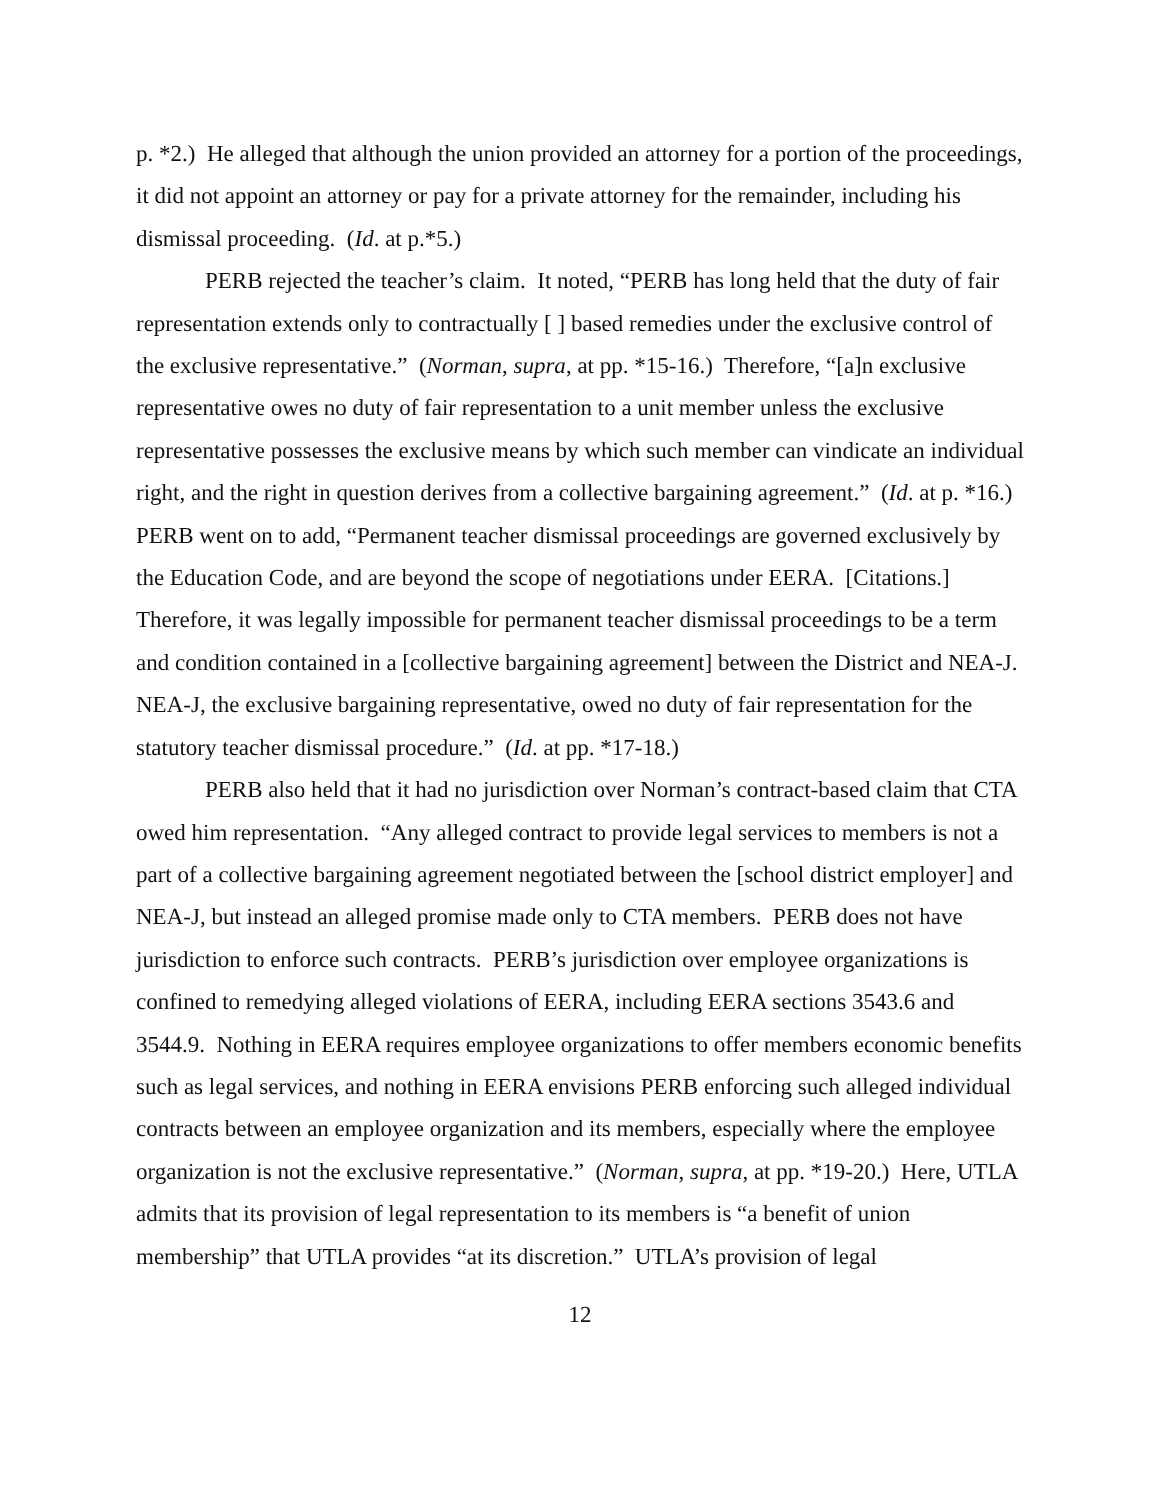p. *2.) He alleged that although the union provided an attorney for a portion of the proceedings, it did not appoint an attorney or pay for a private attorney for the remainder, including his dismissal proceeding. (Id. at p.*5.)
PERB rejected the teacher’s claim. It noted, “PERB has long held that the duty of fair representation extends only to contractually [ ] based remedies under the exclusive control of the exclusive representative.” (Norman, supra, at pp. *15-16.) Therefore, “[a]n exclusive representative owes no duty of fair representation to a unit member unless the exclusive representative possesses the exclusive means by which such member can vindicate an individual right, and the right in question derives from a collective bargaining agreement.” (Id. at p. *16.) PERB went on to add, “Permanent teacher dismissal proceedings are governed exclusively by the Education Code, and are beyond the scope of negotiations under EERA. [Citations.] Therefore, it was legally impossible for permanent teacher dismissal proceedings to be a term and condition contained in a [collective bargaining agreement] between the District and NEA-J. NEA-J, the exclusive bargaining representative, owed no duty of fair representation for the statutory teacher dismissal procedure.” (Id. at pp. *17-18.)
PERB also held that it had no jurisdiction over Norman’s contract-based claim that CTA owed him representation. “Any alleged contract to provide legal services to members is not a part of a collective bargaining agreement negotiated between the [school district employer] and NEA-J, but instead an alleged promise made only to CTA members. PERB does not have jurisdiction to enforce such contracts. PERB’s jurisdiction over employee organizations is confined to remedying alleged violations of EERA, including EERA sections 3543.6 and 3544.9. Nothing in EERA requires employee organizations to offer members economic benefits such as legal services, and nothing in EERA envisions PERB enforcing such alleged individual contracts between an employee organization and its members, especially where the employee organization is not the exclusive representative.” (Norman, supra, at pp. *19-20.) Here, UTLA admits that its provision of legal representation to its members is “a benefit of union membership” that UTLA provides “at its discretion.” UTLA’s provision of legal
12